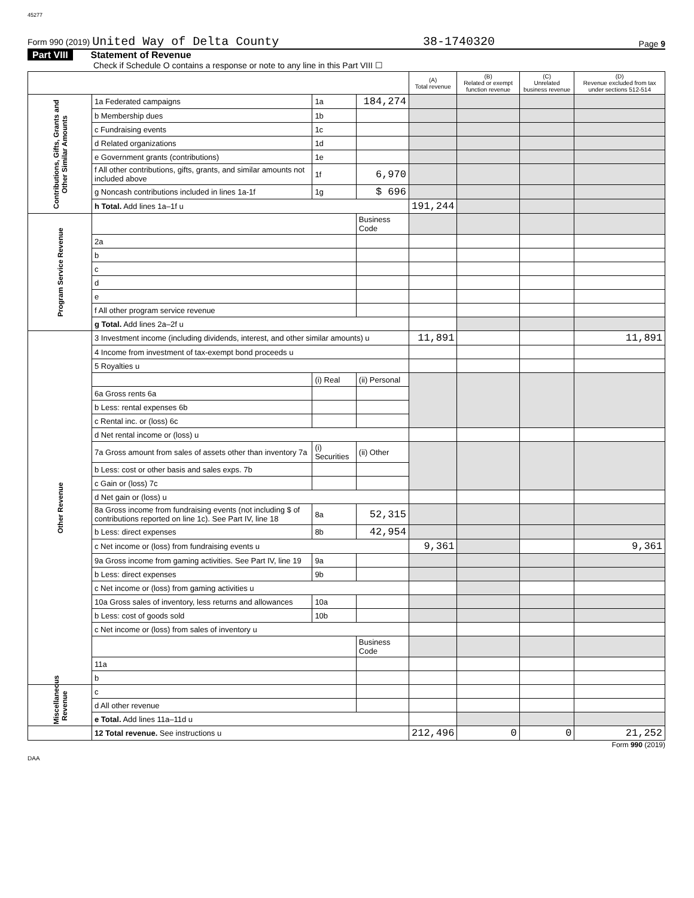45277
Form 990 (2019) United Way of Delta County
38-1740320
Page 9
Part VIII Statement of Revenue
Check if Schedule O contains a response or note to any line in this Part VIII ☐
| | | | | (A) Total revenue | (B) Related or exempt function revenue | (C) Unrelated business revenue | (D) Revenue excluded from tax under sections 512-514 |
| --- | --- | --- | --- | --- | --- | --- | --- |
| Contributions, Gifts, Grants and Other Similar Amounts | 1a Federated campaigns | 1a | 184,274 | | | | |
| | b Membership dues | 1b | | | | | |
| | c Fundraising events | 1c | | | | | |
| | d Related organizations | 1d | | | | | |
| | e Government grants (contributions) | 1e | | | | | |
| | f All other contributions, gifts, grants, and similar amounts not included above | 1f | 6,970 | | | | |
| | g Noncash contributions included in lines 1a-1f | 1g | $ 696 | | | | |
| | h Total. Add lines 1a–1f u | | | 191,244 | | | |
| Program Service Revenue | | | Business Code | | | | |
| | 2a | | | | | | |
| | b | | | | | | |
| | c | | | | | | |
| | d | | | | | | |
| | e | | | | | | |
| | f All other program service revenue | | | | | | |
| | g Total. Add lines 2a–2f u | | | | | | |
| Other Revenue | 3 Investment income (including dividends, interest, and other similar amounts) u | | | 11,891 | | | 11,891 |
| | 4 Income from investment of tax-exempt bond proceeds u | | | | | | |
| | 5 Royalties u | | | | | | |
| | | (i) Real | (ii) Personal | | | | |
| | 6a Gross rents 6a | | | | | | |
| | b Less: rental expenses 6b | | | | | | |
| | c Rental inc. or (loss) 6c | | | | | | |
| | d Net rental income or (loss) u | | | | | | |
| | 7a Gross amount from sales of assets other than inventory 7a | (i) Securities | (ii) Other | | | | |
| | b Less: cost or other basis and sales exps. 7b | | | | | | |
| | c Gain or (loss) 7c | | | | | | |
| | d Net gain or (loss) u | | | | | | |
| | 8a Gross income from fundraising events (not including $ of contributions reported on line 1c). See Part IV, line 18 | 8a | 52,315 | | | | |
| | b Less: direct expenses | 8b | 42,954 | | | | |
| | c Net income or (loss) from fundraising events u | | | 9,361 | | | 9,361 |
| | 9a Gross income from gaming activities. See Part IV, line 19 | 9a | | | | | |
| | b Less: direct expenses | 9b | | | | | |
| | c Net income or (loss) from gaming activities u | | | | | | |
| | 10a Gross sales of inventory, less returns and allowances | 10a | | | | | |
| | b Less: cost of goods sold | 10b | | | | | |
| | c Net income or (loss) from sales of inventory u | | | | | | |
| | | | Business Code | | | | |
| | 11a | | | | | | |
| | b | | | | | | |
| Miscellaneous Revenue | c | | | | | | |
| | d All other revenue | | | | | | |
| | e Total. Add lines 11a–11d u | | | | | | |
| | 12 Total revenue. See instructions u | | | 212,496 | 0 | 0 | 21,252 |
Form 990 (2019)
DAA